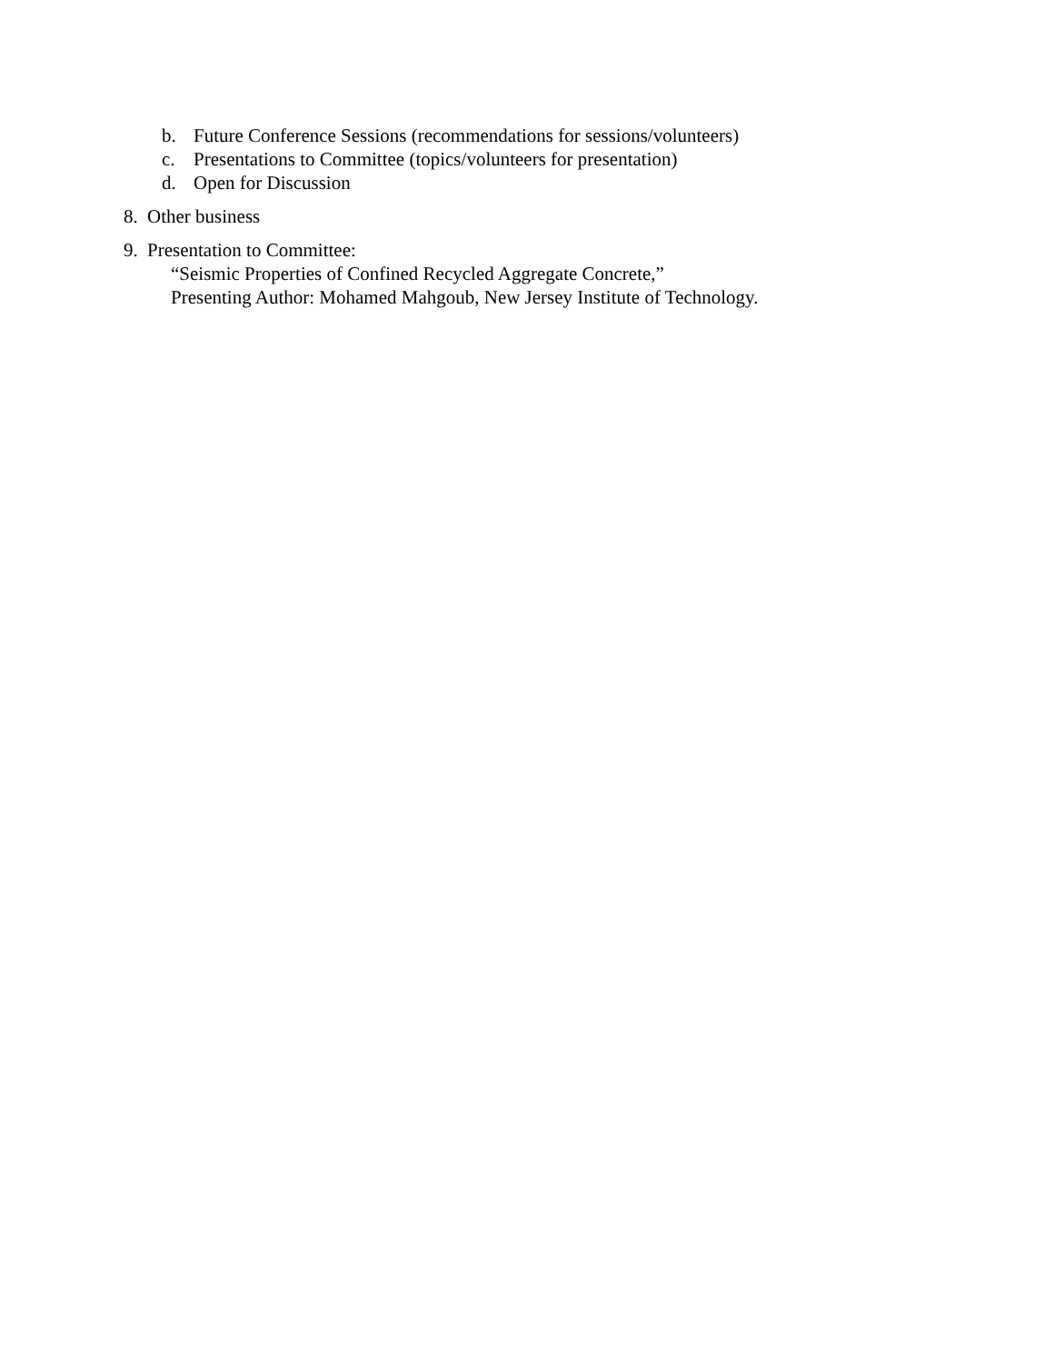b. Future Conference Sessions (recommendations for sessions/volunteers)
c. Presentations to Committee (topics/volunteers for presentation)
d. Open for Discussion
8. Other business
9. Presentation to Committee:
“Seismic Properties of Confined Recycled Aggregate Concrete,”
Presenting Author: Mohamed Mahgoub, New Jersey Institute of Technology.